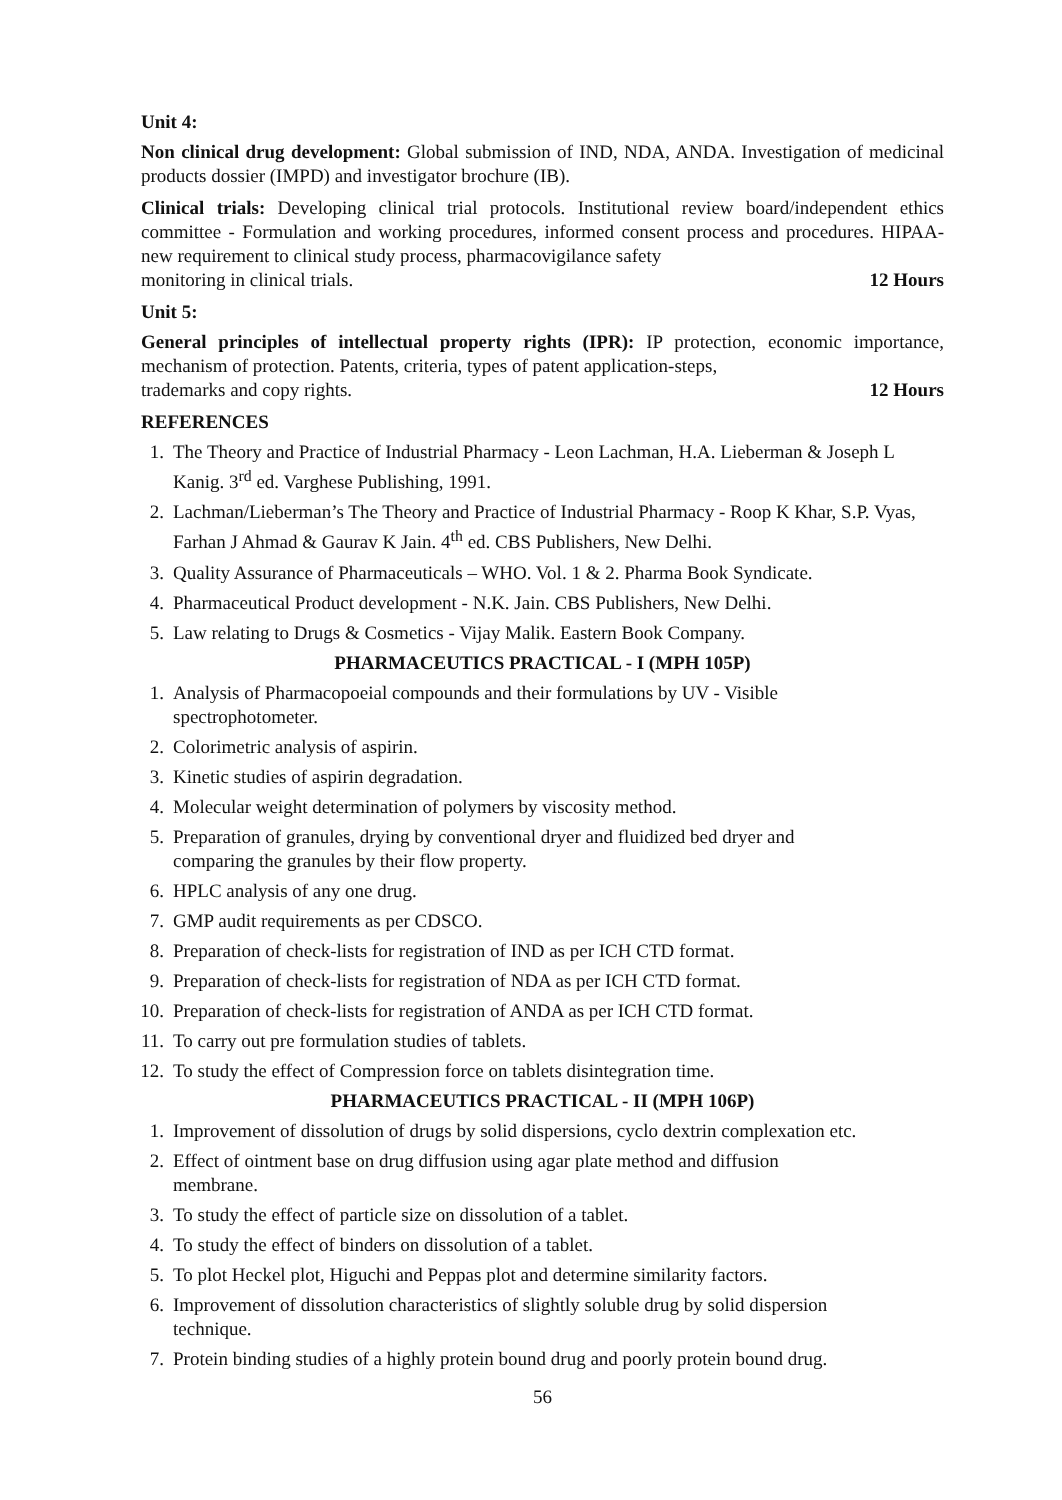Unit 4:
Non clinical drug development: Global submission of IND, NDA, ANDA. Investigation of medicinal products dossier (IMPD) and investigator brochure (IB).
Clinical trials: Developing clinical trial protocols. Institutional review board/independent ethics committee - Formulation and working procedures, informed consent process and procedures. HIPAA- new requirement to clinical study process, pharmacovigilance safety
monitoring in clinical trials. 12 Hours
Unit 5:
General principles of intellectual property rights (IPR): IP protection, economic importance, mechanism of protection. Patents, criteria, types of patent application-steps,
trademarks and copy rights. 12 Hours
REFERENCES
1. The Theory and Practice of Industrial Pharmacy - Leon Lachman, H.A. Lieberman & Joseph L Kanig. 3<sup>rd</sup> ed. Varghese Publishing, 1991.
2. Lachman/Lieberman’s The Theory and Practice of Industrial Pharmacy - Roop K Khar, S.P. Vyas, Farhan J Ahmad & Gaurav K Jain. 4<sup>th</sup> ed. CBS Publishers, New Delhi.
3. Quality Assurance of Pharmaceuticals – WHO. Vol. 1 & 2. Pharma Book Syndicate.
4. Pharmaceutical Product development - N.K. Jain. CBS Publishers, New Delhi.
5. Law relating to Drugs & Cosmetics - Vijay Malik. Eastern Book Company.
PHARMACEUTICS PRACTICAL - I (MPH 105P)
1. Analysis of Pharmacopoeial compounds and their formulations by UV - Visible
spectrophotometer.
2. Colorimetric analysis of aspirin.
3. Kinetic studies of aspirin degradation.
4. Molecular weight determination of polymers by viscosity method.
5. Preparation of granules, drying by conventional dryer and fluidized bed dryer and
comparing the granules by their flow property.
6. HPLC analysis of any one drug.
7. GMP audit requirements as per CDSCO.
8. Preparation of check-lists for registration of IND as per ICH CTD format.
9. Preparation of check-lists for registration of NDA as per ICH CTD format.
10. Preparation of check-lists for registration of ANDA as per ICH CTD format.
11. To carry out pre formulation studies of tablets.
12. To study the effect of Compression force on tablets disintegration time.
PHARMACEUTICS PRACTICAL - II (MPH 106P)
1. Improvement of dissolution of drugs by solid dispersions, cyclo dextrin complexation etc.
2. Effect of ointment base on drug diffusion using agar plate method and diffusion
membrane.
3. To study the effect of particle size on dissolution of a tablet.
4. To study the effect of binders on dissolution of a tablet.
5. To plot Heckel plot, Higuchi and Peppas plot and determine similarity factors.
6. Improvement of dissolution characteristics of slightly soluble drug by solid dispersion
technique.
7. Protein binding studies of a highly protein bound drug and poorly protein bound drug.
56